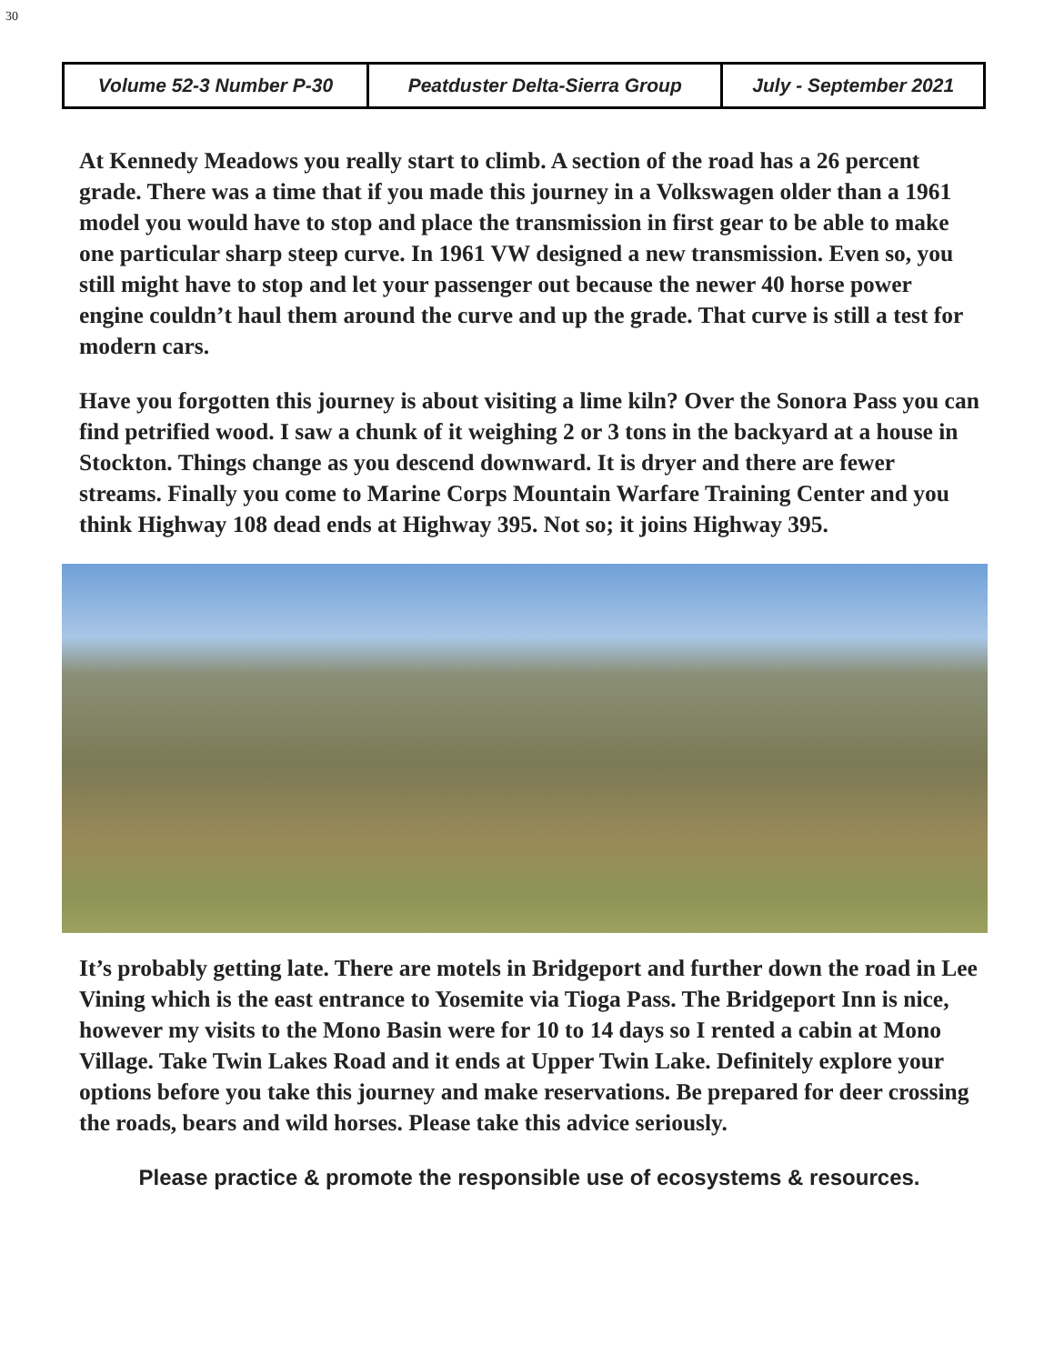30
| Volume 52-3 Number P-30 | Peatduster Delta-Sierra Group | July - September 2021 |
At Kennedy Meadows you really start to climb. A section of the road has a 26 percent grade. There was a time that if you made this journey in a Volkswagen older than a 1961 model you would have to stop and place the transmission in first gear to be able to make one particular sharp steep curve. In 1961 VW designed a new transmission. Even so, you still might have to stop and let your passenger out because the newer 40 horse power engine couldn’t haul them around the curve and up the grade. That curve is still a test for modern cars.
Have you forgotten this journey is about visiting a lime kiln? Over the Sonora Pass you can find petrified wood. I saw a chunk of it weighing 2 or 3 tons in the backyard at a house in Stockton. Things change as you descend downward. It is dryer and there are fewer streams. Finally you come to Marine Corps Mountain Warfare Training Center and you think Highway 108 dead ends at Highway 395. Not so; it joins Highway 395.
It’s probably getting late. There are motels in Bridgeport and further down the road in Lee Vining which is the east entrance to Yosemite via Tioga Pass. The Bridgeport Inn is nice, however my visits to the Mono Basin were for 10 to 14 days so I rented a cabin at Mono Village. Take Twin Lakes Road and it ends at Upper Twin Lake. Definitely explore your options before you take this journey and make reservations. Be prepared for deer crossing the roads, bears and wild horses. Please take this advice seriously.
Please practice & promote the responsible use of ecosystems & resources.